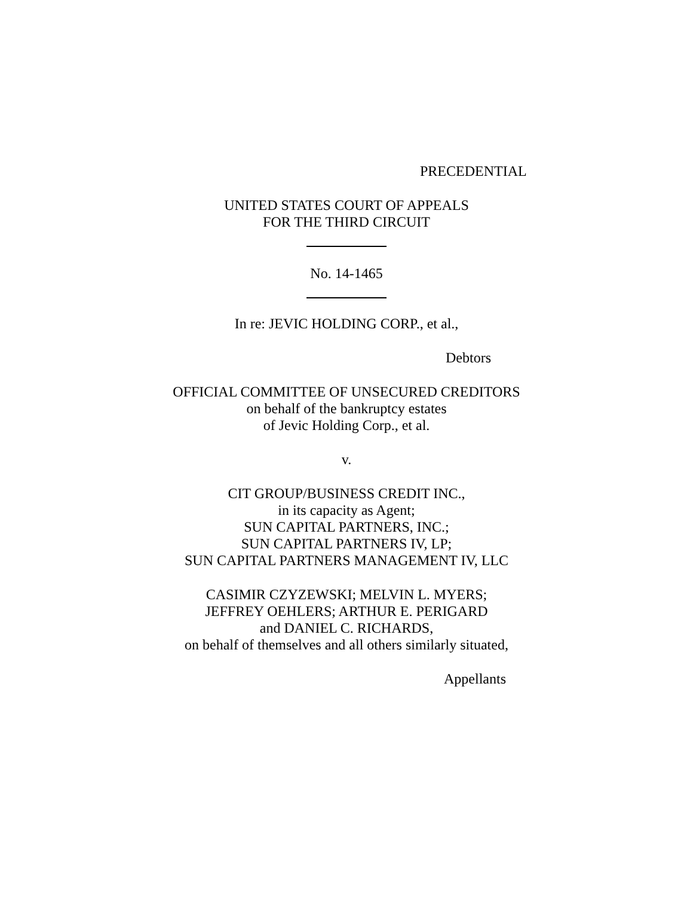PRECEDENTIAL
UNITED STATES COURT OF APPEALS
FOR THE THIRD CIRCUIT
No. 14-1465
In re: JEVIC HOLDING CORP., et al.,
Debtors
OFFICIAL COMMITTEE OF UNSECURED CREDITORS
on behalf of the bankruptcy estates
of Jevic Holding Corp., et al.
v.
CIT GROUP/BUSINESS CREDIT INC.,
in its capacity as Agent;
SUN CAPITAL PARTNERS, INC.;
SUN CAPITAL PARTNERS IV, LP;
SUN CAPITAL PARTNERS MANAGEMENT IV, LLC
CASIMIR CZYZEWSKI; MELVIN L. MYERS;
JEFFREY OEHLERS; ARTHUR E. PERIGARD
and DANIEL C. RICHARDS,
on behalf of themselves and all others similarly situated,
Appellants